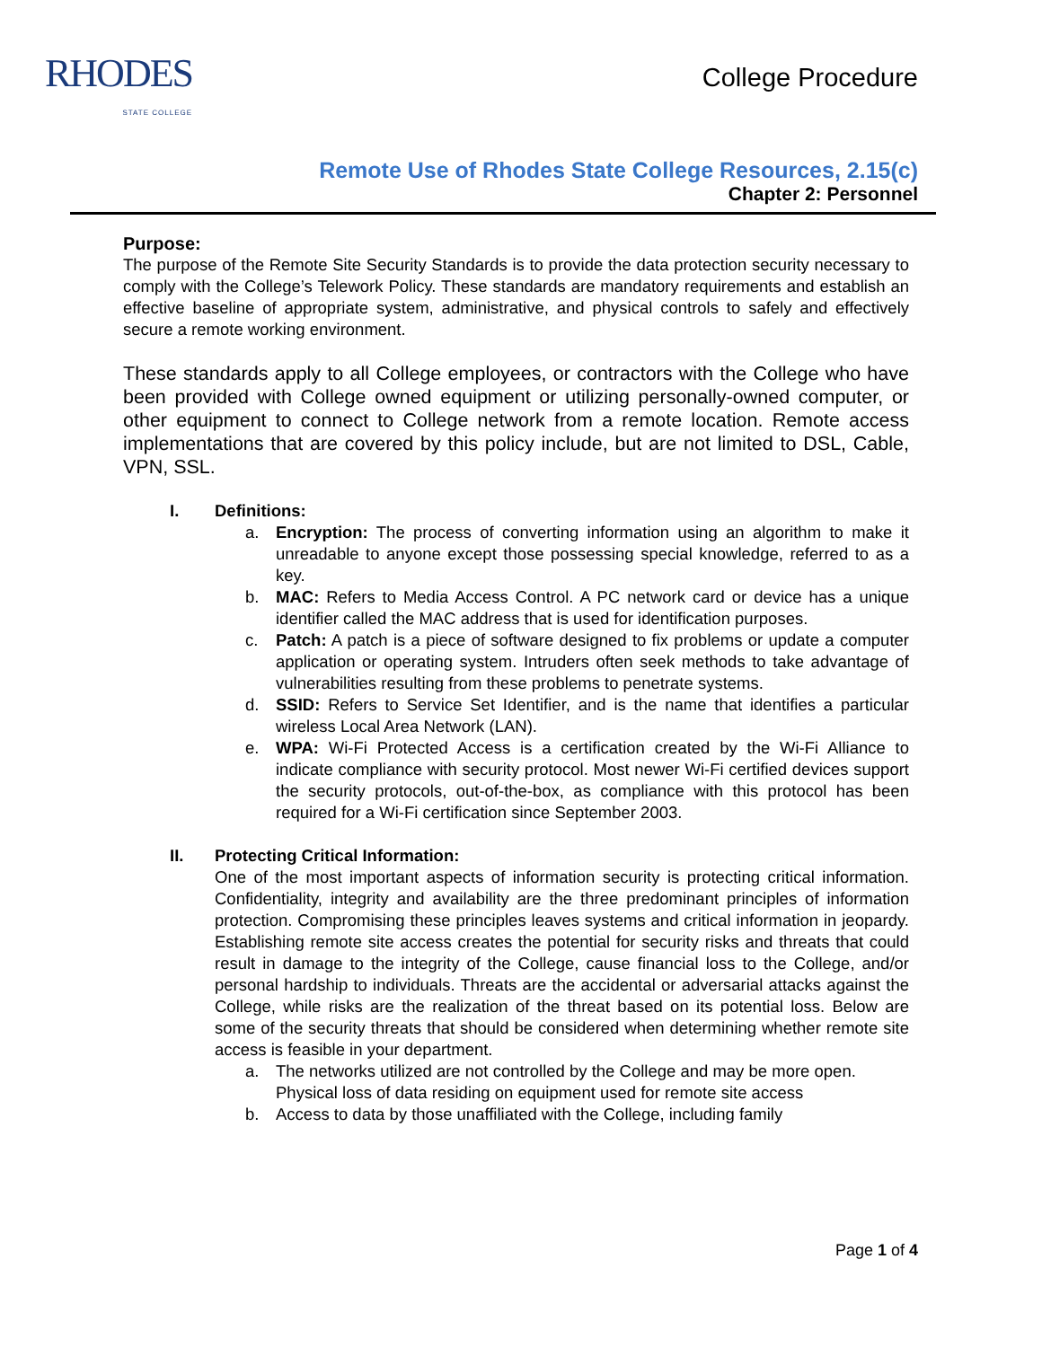RHODES
STATE COLLEGE
College Procedure
Remote Use of Rhodes State College Resources, 2.15(c)
Chapter 2: Personnel
Purpose:
The purpose of the Remote Site Security Standards is to provide the data protection security necessary to comply with the College’s Telework Policy. These standards are mandatory requirements and establish an effective baseline of appropriate system, administrative, and physical controls to safely and effectively secure a remote working environment.
These standards apply to all College employees, or contractors with the College who have been provided with College owned equipment or utilizing personally-owned computer, or other equipment to connect to College network from a remote location. Remote access implementations that are covered by this policy include, but are not limited to DSL, Cable, VPN, SSL.
I. Definitions:
a. Encryption: The process of converting information using an algorithm to make it unreadable to anyone except those possessing special knowledge, referred to as a key.
b. MAC: Refers to Media Access Control. A PC network card or device has a unique identifier called the MAC address that is used for identification purposes.
c. Patch: A patch is a piece of software designed to fix problems or update a computer application or operating system. Intruders often seek methods to take advantage of vulnerabilities resulting from these problems to penetrate systems.
d. SSID: Refers to Service Set Identifier, and is the name that identifies a particular wireless Local Area Network (LAN).
e. WPA: Wi-Fi Protected Access is a certification created by the Wi-Fi Alliance to indicate compliance with security protocol. Most newer Wi-Fi certified devices support the security protocols, out-of-the-box, as compliance with this protocol has been required for a Wi-Fi certification since September 2003.
II. Protecting Critical Information:
One of the most important aspects of information security is protecting critical information. Confidentiality, integrity and availability are the three predominant principles of information protection. Compromising these principles leaves systems and critical information in jeopardy. Establishing remote site access creates the potential for security risks and threats that could result in damage to the integrity of the College, cause financial loss to the College, and/or personal hardship to individuals. Threats are the accidental or adversarial attacks against the College, while risks are the realization of the threat based on its potential loss. Below are some of the security threats that should be considered when determining whether remote site access is feasible in your department.
a. The networks utilized are not controlled by the College and may be more open. Physical loss of data residing on equipment used for remote site access
b. Access to data by those unaffiliated with the College, including family
Page 1 of 4